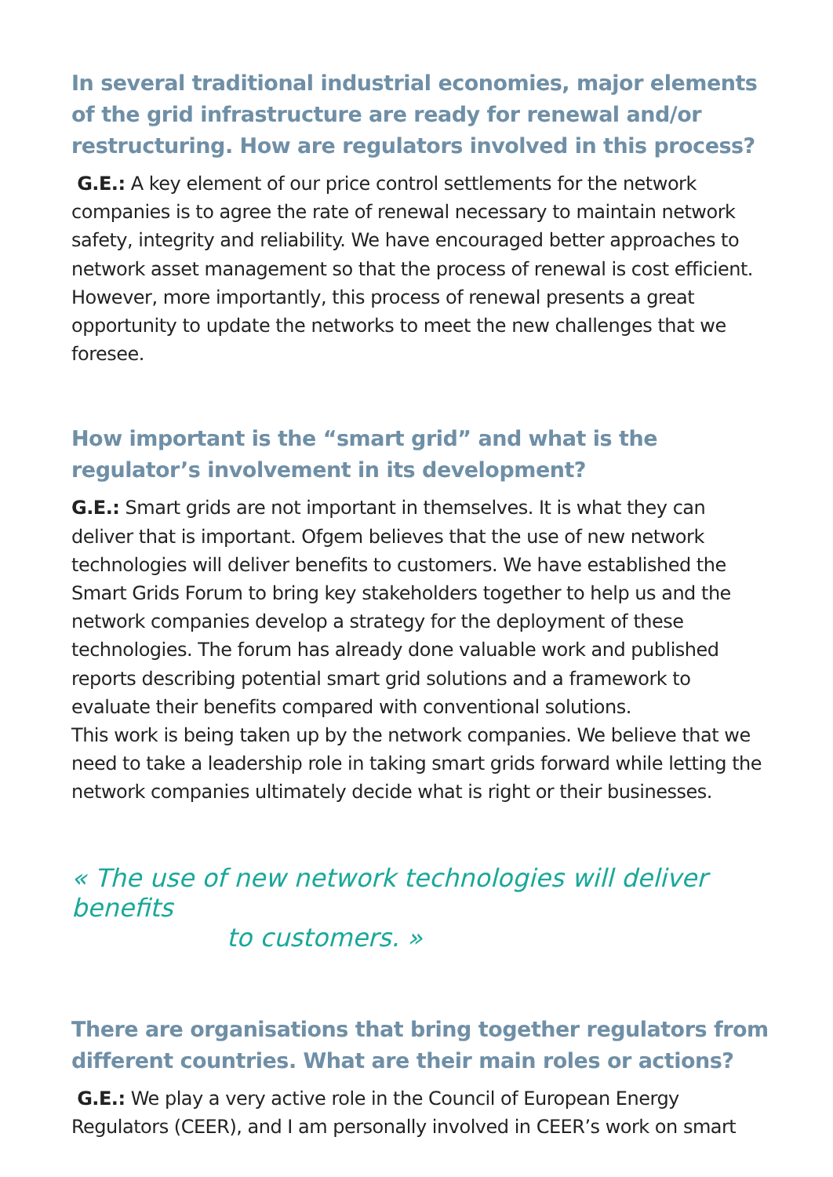In several traditional industrial economies, major elements of the grid infrastructure are ready for renewal and/or restructuring. How are regulators involved in this process?
G.E.: A key element of our price control settlements for the network companies is to agree the rate of renewal necessary to maintain network safety, integrity and reliability. We have encouraged better approaches to network asset management so that the process of renewal is cost efficient. However, more importantly, this process of renewal presents a great opportunity to update the networks to meet the new challenges that we foresee.
How important is the “smart grid” and what is the regulator’s involvement in its development?
G.E.: Smart grids are not important in themselves. It is what they can deliver that is important. Ofgem believes that the use of new network technologies will deliver benefits to customers. We have established the Smart Grids Forum to bring key stakeholders together to help us and the network companies develop a strategy for the deployment of these technologies. The forum has already done valuable work and published reports describing potential smart grid solutions and a framework to evaluate their benefits compared with conventional solutions.
This work is being taken up by the network companies. We believe that we need to take a leadership role in taking smart grids forward while letting the network companies ultimately decide what is right or their businesses.
« The use of new network technologies will deliver benefits
to customers. »
There are organisations that bring together regulators from different countries. What are their main roles or actions?
G.E.: We play a very active role in the Council of European Energy Regulators (CEER), and I am personally involved in CEER’s work on smart